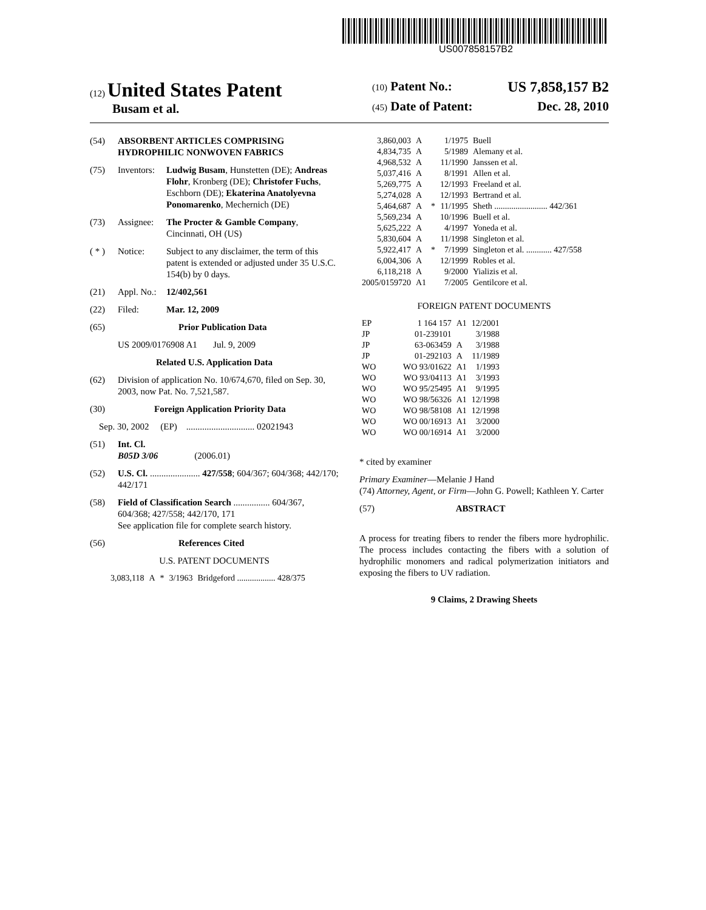US007858157B2
(12) United States Patent
Busam et al.
(10) Patent No.: US 7,858,157 B2
(45) Date of Patent: Dec. 28, 2010
(54) ABSORBENT ARTICLES COMPRISING HYDROPHILIC NONWOVEN FABRICS
(75) Inventors: Ludwig Busam, Hunstetten (DE); Andreas Flohr, Kronberg (DE); Christofer Fuchs, Eschborn (DE); Ekaterina Anatolyevna Ponomarenko, Mechernich (DE)
(73) Assignee: The Procter & Gamble Company, Cincinnati, OH (US)
( * ) Notice: Subject to any disclaimer, the term of this patent is extended or adjusted under 35 U.S.C. 154(b) by 0 days.
(21) Appl. No.: 12/402,561
(22) Filed: Mar. 12, 2009
(65) Prior Publication Data
US 2009/0176908 A1 Jul. 9, 2009
Related U.S. Application Data
(62) Division of application No. 10/674,670, filed on Sep. 30, 2003, now Pat. No. 7,521,587.
(30) Foreign Application Priority Data
Sep. 30, 2002 (EP) .............................. 02021943
(51) Int. Cl.
B05D 3/06 (2006.01)
(52) U.S. Cl. ...................... 427/558; 604/367; 604/368; 442/170; 442/171
(58) Field of Classification Search ................ 604/367, 604/368; 427/558; 442/170, 171
See application file for complete search history.
(56) References Cited
U.S. PATENT DOCUMENTS
| 3,083,118 | A | * | 3/1963 | Bridgeford .................. 428/375 |
| 3,860,003 | A | | 1/1975 | Buell |
| 4,834,735 | A | | 5/1989 | Alemany et al. |
| 4,968,532 | A | | 11/1990 | Janssen et al. |
| 5,037,416 | A | | 8/1991 | Allen et al. |
| 5,269,775 | A | | 12/1993 | Freeland et al. |
| 5,274,028 | A | | 12/1993 | Bertrand et al. |
| 5,464,687 | A | * | 11/1995 | Sheth ......................... 442/361 |
| 5,569,234 | A | | 10/1996 | Buell et al. |
| 5,625,222 | A | | 4/1997 | Yoneda et al. |
| 5,830,604 | A | | 11/1998 | Singleton et al. |
| 5,922,417 | A | * | 7/1999 | Singleton et al. ............ 427/558 |
| 6,004,306 | A | | 12/1999 | Robles et al. |
| 6,118,218 | A | | 9/2000 | Yializis et al. |
| 2005/0159720 | A1 | | 7/2005 | Gentilcore et al. |
FOREIGN PATENT DOCUMENTS
| EP | 1 164 157 | A1 | 12/2001 |
| JP | 01-239101 | | 3/1988 |
| JP | 63-063459 | A | 3/1988 |
| JP | 01-292103 | A | 11/1989 |
| WO | WO 93/01622 | A1 | 1/1993 |
| WO | WO 93/04113 | A1 | 3/1993 |
| WO | WO 95/25495 | A1 | 9/1995 |
| WO | WO 98/56326 | A1 | 12/1998 |
| WO | WO 98/58108 | A1 | 12/1998 |
| WO | WO 00/16913 | A1 | 3/2000 |
| WO | WO 00/16914 | A1 | 3/2000 |
* cited by examiner
Primary Examiner—Melanie J Hand
(74) Attorney, Agent, or Firm—John G. Powell; Kathleen Y. Carter
(57) ABSTRACT
A process for treating fibers to render the fibers more hydrophilic. The process includes contacting the fibers with a solution of hydrophilic monomers and radical polymerization initiators and exposing the fibers to UV radiation.
9 Claims, 2 Drawing Sheets